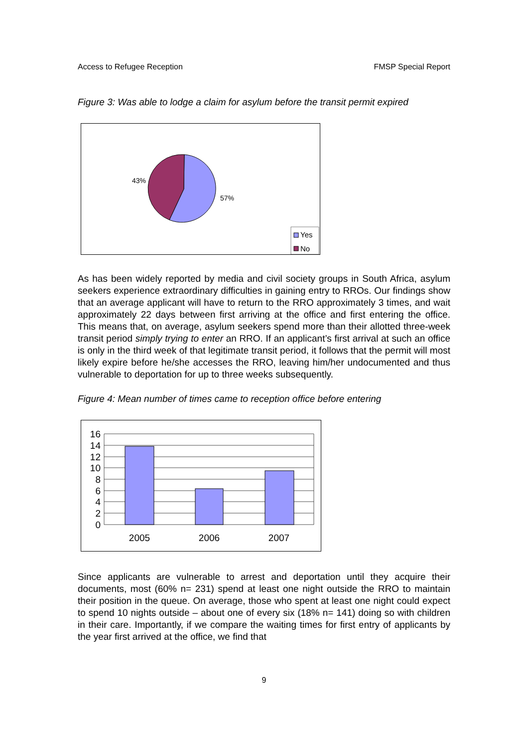Access to Refugee Reception FMSP Special Report
Figure 3: Was able to lodge a claim for asylum before the transit permit expired
43%
57%
Yes
No
As has been widely reported by media and civil society groups in South Africa, asylum seekers experience extraordinary difficulties in gaining entry to RROs. Our findings show that an average applicant will have to return to the RRO approximately 3 times, and wait approximately 22 days between first arriving at the office and first entering the office. This means that, on average, asylum seekers spend more than their allotted three-week transit period simply trying to enter an RRO. If an applicant’s first arrival at such an office is only in the third week of that legitimate transit period, it follows that the permit will most likely expire before he/she accesses the RRO, leaving him/her undocumented and thus vulnerable to deportation for up to three weeks subsequently.
Figure 4: Mean number of times came to reception office before entering
16
14
12
10
8
6
4
2
0
2005
2006
2007
Since applicants are vulnerable to arrest and deportation until they acquire their documents, most (60% n= 231) spend at least one night outside the RRO to maintain their position in the queue. On average, those who spent at least one night could expect to spend 10 nights outside – about one of every six (18% n= 141) doing so with children in their care. Importantly, if we compare the waiting times for first entry of applicants by the year first arrived at the office, we find that
9